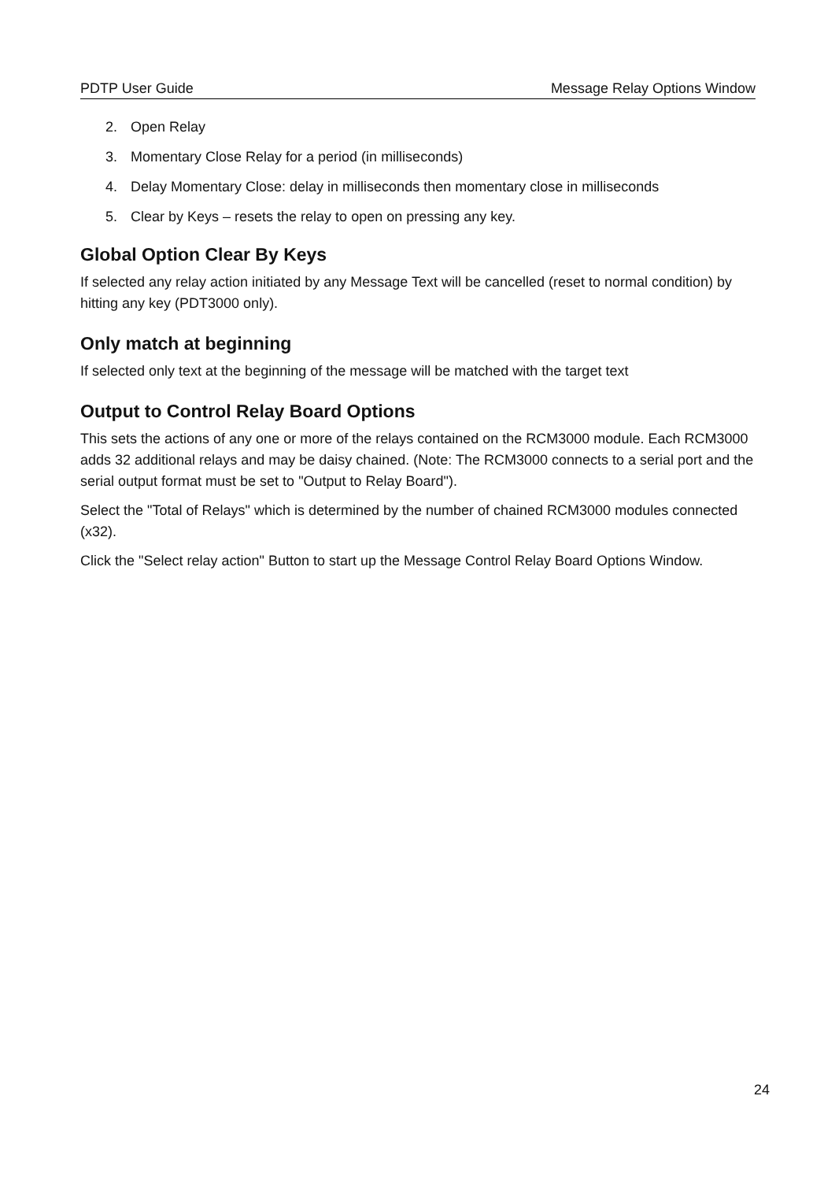PDTP User Guide Message Relay Options Window
2. Open Relay
3. Momentary Close Relay for a period (in milliseconds)
4. Delay Momentary Close: delay in milliseconds then momentary close in milliseconds
5. Clear by Keys – resets the relay to open on pressing any key.
Global Option Clear By Keys
If selected any relay action initiated by any Message Text will be cancelled (reset to normal condition) by hitting any key (PDT3000 only).
Only match at beginning
If selected only text at the beginning of the message will be matched with the target text
Output to Control Relay Board Options
This sets the actions of any one or more of the relays contained on the RCM3000 module. Each RCM3000 adds 32 additional relays and may be daisy chained. (Note: The RCM3000 connects to a serial port and the serial output format must be set to "Output to Relay Board").
Select the "Total of Relays" which is determined by the number of chained RCM3000 modules connected (x32).
Click the "Select relay action" Button to start up the Message Control Relay Board Options Window.
24